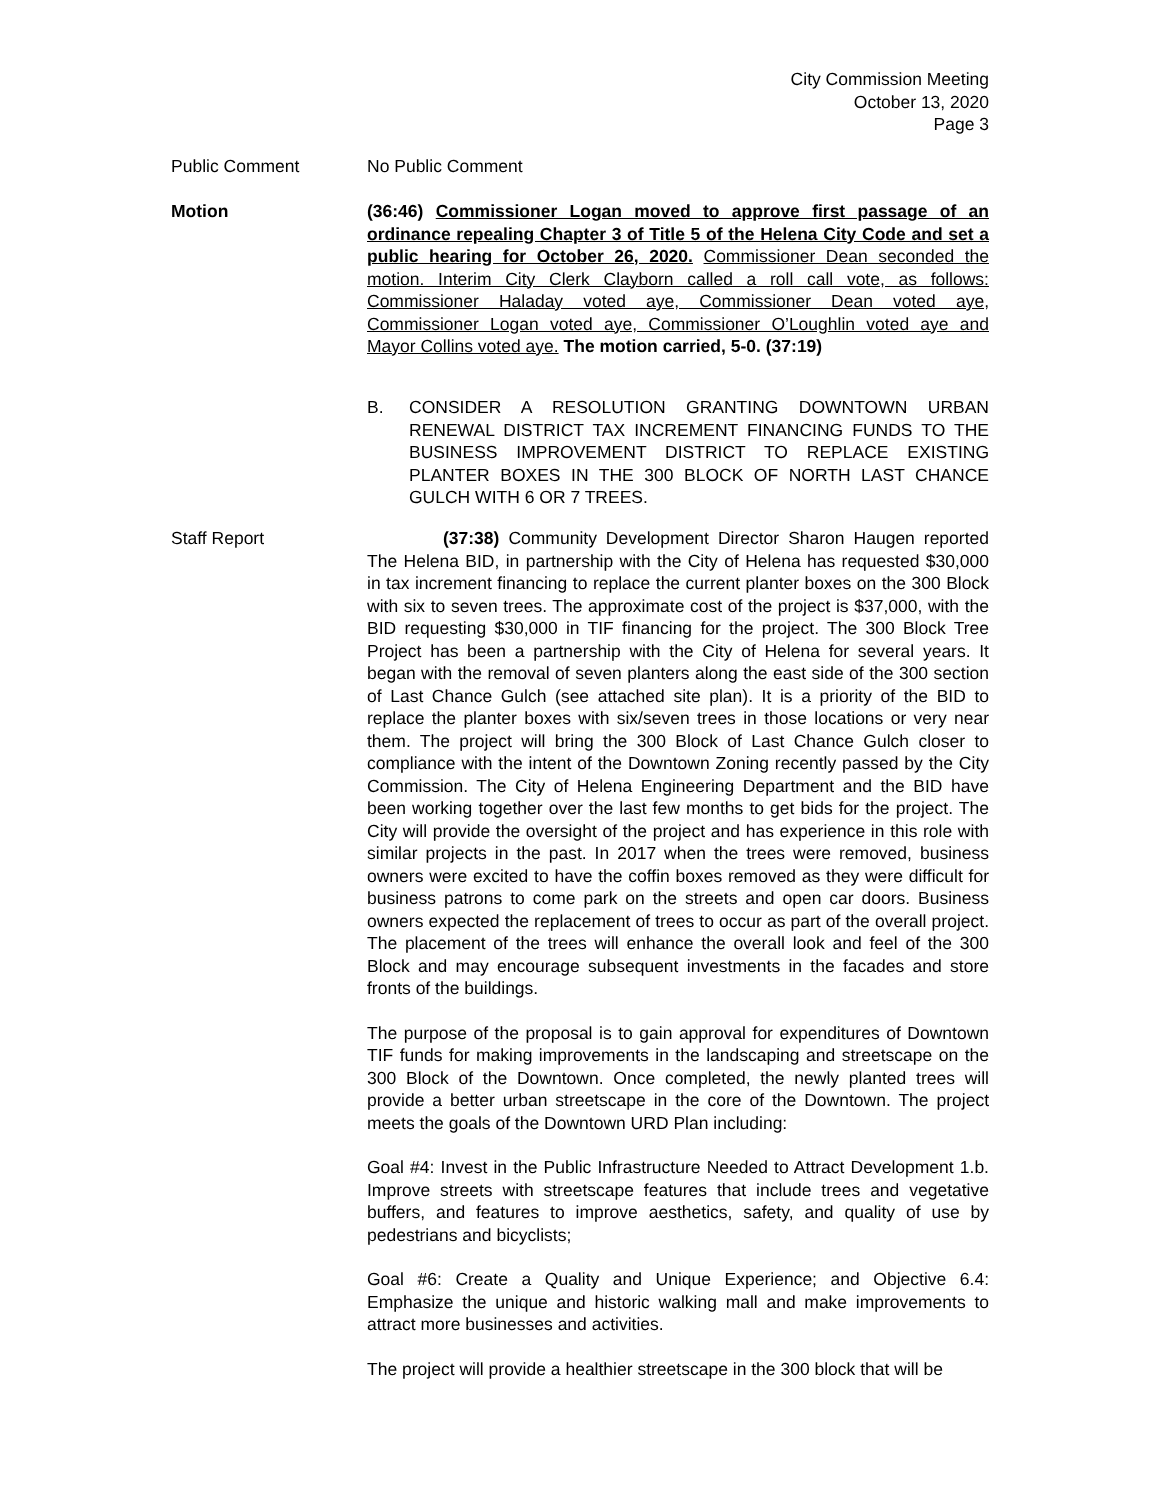City Commission Meeting
October 13, 2020
Page 3
Public Comment No Public Comment
Motion (36:46) Commissioner Logan moved to approve first passage of an ordinance repealing Chapter 3 of Title 5 of the Helena City Code and set a public hearing for October 26, 2020. Commissioner Dean seconded the motion. Interim City Clerk Clayborn called a roll call vote, as follows: Commissioner Haladay voted aye, Commissioner Dean voted aye, Commissioner Logan voted aye, Commissioner O’Loughlin voted aye and Mayor Collins voted aye. The motion carried, 5-0. (37:19)
B. CONSIDER A RESOLUTION GRANTING DOWNTOWN URBAN RENEWAL DISTRICT TAX INCREMENT FINANCING FUNDS TO THE BUSINESS IMPROVEMENT DISTRICT TO REPLACE EXISTING PLANTER BOXES IN THE 300 BLOCK OF NORTH LAST CHANCE GULCH WITH 6 OR 7 TREES.
Staff Report (37:38) Community Development Director Sharon Haugen reported The Helena BID, in partnership with the City of Helena has requested $30,000 in tax increment financing to replace the current planter boxes on the 300 Block with six to seven trees. The approximate cost of the project is $37,000, with the BID requesting $30,000 in TIF financing for the project. The 300 Block Tree Project has been a partnership with the City of Helena for several years. It began with the removal of seven planters along the east side of the 300 section of Last Chance Gulch (see attached site plan). It is a priority of the BID to replace the planter boxes with six/seven trees in those locations or very near them. The project will bring the 300 Block of Last Chance Gulch closer to compliance with the intent of the Downtown Zoning recently passed by the City Commission. The City of Helena Engineering Department and the BID have been working together over the last few months to get bids for the project. The City will provide the oversight of the project and has experience in this role with similar projects in the past. In 2017 when the trees were removed, business owners were excited to have the coffin boxes removed as they were difficult for business patrons to come park on the streets and open car doors. Business owners expected the replacement of trees to occur as part of the overall project. The placement of the trees will enhance the overall look and feel of the 300 Block and may encourage subsequent investments in the facades and store fronts of the buildings.
The purpose of the proposal is to gain approval for expenditures of Downtown TIF funds for making improvements in the landscaping and streetscape on the 300 Block of the Downtown. Once completed, the newly planted trees will provide a better urban streetscape in the core of the Downtown. The project meets the goals of the Downtown URD Plan including:
Goal #4: Invest in the Public Infrastructure Needed to Attract Development 1.b. Improve streets with streetscape features that include trees and vegetative buffers, and features to improve aesthetics, safety, and quality of use by pedestrians and bicyclists;
Goal #6: Create a Quality and Unique Experience; and Objective 6.4: Emphasize the unique and historic walking mall and make improvements to attract more businesses and activities.
The project will provide a healthier streetscape in the 300 block that will be